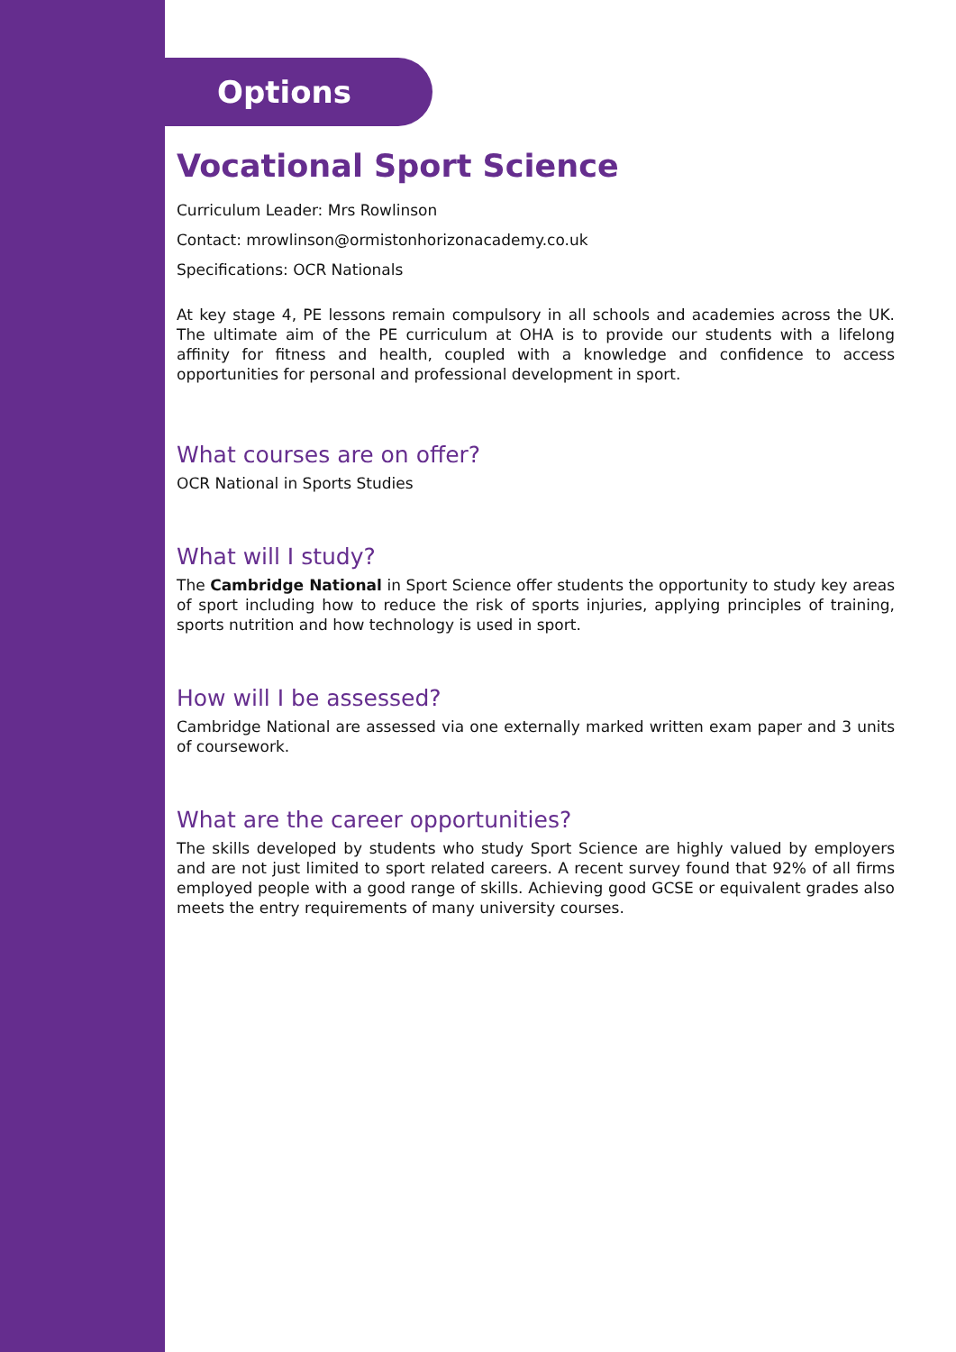Options
Vocational Sport Science
Curriculum Leader: Mrs Rowlinson
Contact: mrowlinson@ormistonhorizonacademy.co.uk
Specifications: OCR Nationals
At key stage 4, PE lessons remain compulsory in all schools and academies across the UK. The ultimate aim of the PE curriculum at OHA is to provide our students with a lifelong affinity for fitness and health, coupled with a knowledge and confidence to access opportunities for personal and professional development in sport.
What courses are on offer?
OCR National in Sports Studies
What will I study?
The Cambridge National in Sport Science offer students the opportunity to study key areas of sport including how to reduce the risk of sports injuries, applying principles of training, sports nutrition and how technology is used in sport.
How will I be assessed?
Cambridge National are assessed via one externally marked written exam paper and 3 units of coursework.
What are the career opportunities?
The skills developed by students who study Sport Science are highly valued by employers and are not just limited to sport related careers. A recent survey found that 92% of all firms employed people with a good range of skills. Achieving good GCSE or equivalent grades also meets the entry requirements of many university courses.